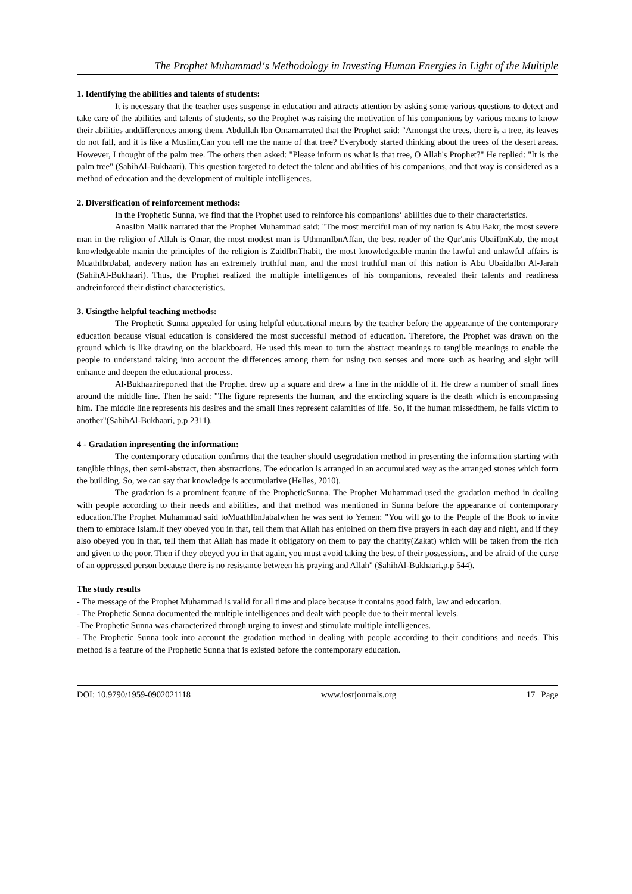The Prophet Muhammad‘s Methodology in Investing Human Energies in Light of the Multiple
1. Identifying the abilities and talents of students:
It is necessary that the teacher uses suspense in education and attracts attention by asking some various questions to detect and take care of the abilities and talents of students, so the Prophet was raising the motivation of his companions by various means to know their abilities anddifferences among them. Abdullah Ibn Omarnarrated that the Prophet said: "Amongst the trees, there is a tree, its leaves do not fall, and it is like a Muslim,Can you tell me the name of that tree? Everybody started thinking about the trees of the desert areas. However, I thought of the palm tree. The others then asked: "Please inform us what is that tree, O Allah's Prophet?" He replied: "It is the palm tree" (SahihAl-Bukhaari). This question targeted to detect the talent and abilities of his companions, and that way is considered as a method of education and the development of multiple intelligences.
2. Diversification of reinforcement methods:
In the Prophetic Sunna, we find that the Prophet used to reinforce his companions‘ abilities due to their characteristics.
AnasIbn Malik narrated that the Prophet Muhammad said: "The most merciful man of my nation is Abu Bakr, the most severe man in the religion of Allah is Omar, the most modest man is UthmanIbnAffan, the best reader of the Qur'anis UbaiIbnKab, the most knowledgeable manin the principles of the religion is ZaidIbnThabit, the most knowledgeable manin the lawful and unlawful affairs is MuathIbnJabal, andevery nation has an extremely truthful man, and the most truthful man of this nation is Abu UbaidaIbn Al-Jarah (SahihAl-Bukhaari). Thus, the Prophet realized the multiple intelligences of his companions, revealed their talents and readiness andreinforced their distinct characteristics.
3. Usingthe helpful teaching methods:
The Prophetic Sunna appealed for using helpful educational means by the teacher before the appearance of the contemporary education because visual education is considered the most successful method of education. Therefore, the Prophet was drawn on the ground which is like drawing on the blackboard. He used this mean to turn the abstract meanings to tangible meanings to enable the people to understand taking into account the differences among them for using two senses and more such as hearing and sight will enhance and deepen the educational process.
Al-Bukhaarireported that the Prophet drew up a square and drew a line in the middle of it. He drew a number of small lines around the middle line. Then he said: "The figure represents the human, and the encircling square is the death which is encompassing him. The middle line represents his desires and the small lines represent calamities of life. So, if the human missedthem, he falls victim to another"(SahihAl-Bukhaari, p.p 2311).
4 - Gradation inpresenting the information:
The contemporary education confirms that the teacher should usegradation method in presenting the information starting with tangible things, then semi-abstract, then abstractions. The education is arranged in an accumulated way as the arranged stones which form the building. So, we can say that knowledge is accumulative (Helles, 2010).
The gradation is a prominent feature of the PropheticSunna. The Prophet Muhammad used the gradation method in dealing with people according to their needs and abilities, and that method was mentioned in Sunna before the appearance of contemporary education.The Prophet Muhammad said toMuathIbnJabalwhen he was sent to Yemen: "You will go to the People of the Book to invite them to embrace Islam.If they obeyed you in that, tell them that Allah has enjoined on them five prayers in each day and night, and if they also obeyed you in that, tell them that Allah has made it obligatory on them to pay the charity(Zakat) which will be taken from the rich and given to the poor. Then if they obeyed you in that again, you must avoid taking the best of their possessions, and be afraid of the curse of an oppressed person because there is no resistance between his praying and Allah" (SahihAl-Bukhaari,p.p 544).
The study results
- The message of the Prophet Muhammad is valid for all time and place because it contains good faith, law and education.
- The Prophetic Sunna documented the multiple intelligences and dealt with people due to their mental levels.
-The Prophetic Sunna was characterized through urging to invest and stimulate multiple intelligences.
- The Prophetic Sunna took into account the gradation method in dealing with people according to their conditions and needs. This method is a feature of the Prophetic Sunna that is existed before the contemporary education.
DOI: 10.9790/1959-0902021118 www.iosrjournals.org 17 | Page